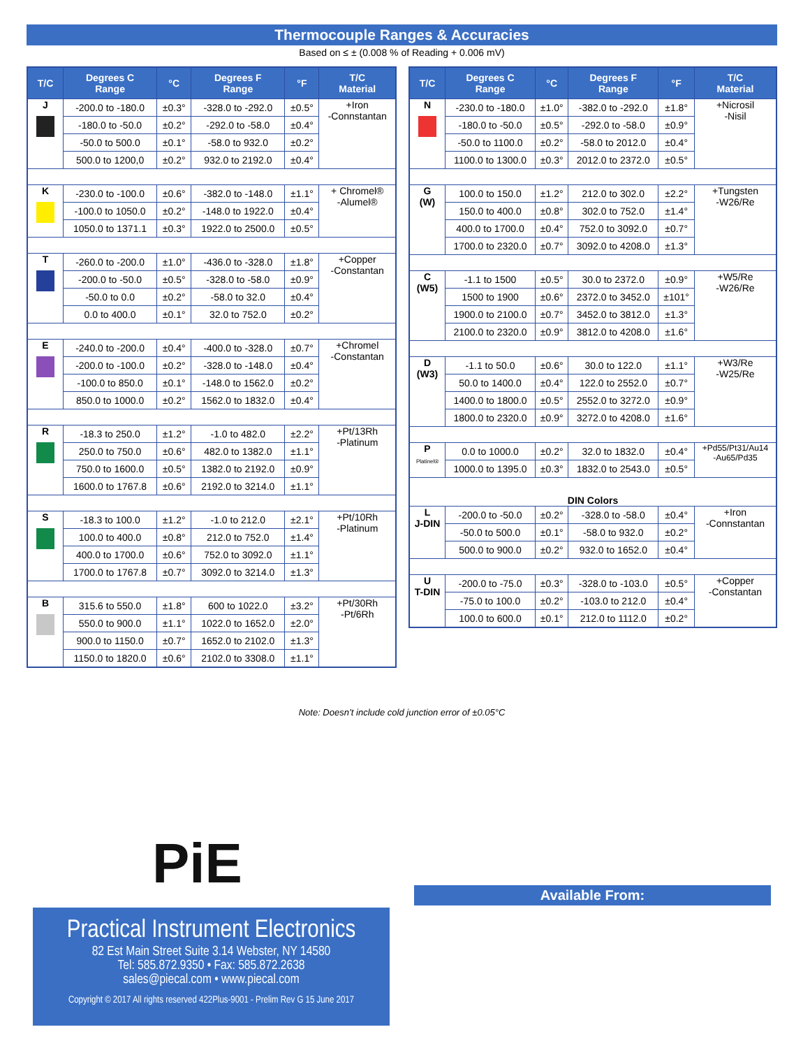Thermocouple Ranges & Accuracies
Based on ≤ ± (0.008 % of Reading + 0.006 mV)
| T/C | Degrees C Range | °C | Degrees F Range | °F | T/C Material |
| --- | --- | --- | --- | --- | --- |
| J | -200.0 to -180.0 | ±0.3° | -328.0 to -292.0 | ±0.5° | +Iron -Connstantan |
| | -180.0 to -50.0 | ±0.2° | -292.0 to -58.0 | ±0.4° | |
| | -50.0 to 500.0 | ±0.1° | -58.0 to 932.0 | ±0.2° | |
| | 500.0 to 1200,0 | ±0.2° | 932.0 to 2192.0 | ±0.4° | |
| K | -230.0 to -100.0 | ±0.6° | -382.0 to -148.0 | ±1.1° | + Chromel® -Alumel® |
| | -100.0 to 1050.0 | ±0.2° | -148.0 to 1922.0 | ±0.4° | |
| | 1050.0 to 1371.1 | ±0.3° | 1922.0 to 2500.0 | ±0.5° | |
| T | -260.0 to -200.0 | ±1.0° | -436.0 to -328.0 | ±1.8° | +Copper -Constantan |
| | -200.0 to -50.0 | ±0.5° | -328.0 to -58.0 | ±0.9° | |
| | -50.0 to 0.0 | ±0.2° | -58.0 to 32.0 | ±0.4° | |
| | 0.0 to 400.0 | ±0.1° | 32.0 to 752.0 | ±0.2° | |
| E | -240.0 to -200.0 | ±0.4° | -400.0 to -328.0 | ±0.7° | +Chromel -Constantan |
| | -200.0 to -100.0 | ±0.2° | -328.0 to -148.0 | ±0.4° | |
| | -100.0 to 850.0 | ±0.1° | -148.0 to 1562.0 | ±0.2° | |
| | 850.0 to 1000.0 | ±0.2° | 1562.0 to 1832.0 | ±0.4° | |
| R | -18.3 to 250.0 | ±1.2° | -1.0 to 482.0 | ±2.2° | +Pt/13Rh -Platinum |
| | 250.0 to 750.0 | ±0.6° | 482.0 to 1382.0 | ±1.1° | |
| | 750.0 to 1600.0 | ±0.5° | 1382.0 to 2192.0 | ±0.9° | |
| | 1600.0 to 1767.8 | ±0.6° | 2192.0 to 3214.0 | ±1.1° | |
| S | -18.3 to 100.0 | ±1.2° | -1.0 to 212.0 | ±2.1° | +Pt/10Rh -Platinum |
| | 100.0 to 400.0 | ±0.8° | 212.0 to 752.0 | ±1.4° | |
| | 400.0 to 1700.0 | ±0.6° | 752.0 to 3092.0 | ±1.1° | |
| | 1700.0 to 1767.8 | ±0.7° | 3092.0 to 3214.0 | ±1.3° | |
| B | 315.6 to 550.0 | ±1.8° | 600 to 1022.0 | ±3.2° | +Pt/30Rh -Pt/6Rh |
| | 550.0 to 900.0 | ±1.1° | 1022.0 to 1652.0 | ±2.0° | |
| | 900.0 to 1150.0 | ±0.7° | 1652.0 to 2102.0 | ±1.3° | |
| | 1150.0 to 1820.0 | ±0.6° | 2102.0 to 3308.0 | ±1.1° | |
| T/C | Degrees C Range | °C | Degrees F Range | °F | T/C Material |
| --- | --- | --- | --- | --- | --- |
| N | -230.0 to -180.0 | ±1.0° | -382.0 to -292.0 | ±1.8° | +Nicrosil -Nisil |
| | -180.0 to -50.0 | ±0.5° | -292.0 to -58.0 | ±0.9° | |
| | -50.0 to 1100.0 | ±0.2° | -58.0 to 2012.0 | ±0.4° | |
| | 1100.0 to 1300.0 | ±0.3° | 2012.0 to 2372.0 | ±0.5° | |
| G (W) | 100.0 to 150.0 | ±1.2° | 212.0 to 302.0 | ±2.2° | +Tungsten -W26/Re |
| | 150.0 to 400.0 | ±0.8° | 302.0 to 752.0 | ±1.4° | |
| | 400.0 to 1700.0 | ±0.4° | 752.0 to 3092.0 | ±0.7° | |
| | 1700.0 to 2320.0 | ±0.7° | 3092.0 to 4208.0 | ±1.3° | |
| C (W5) | -1.1 to 1500 | ±0.5° | 30.0 to 2372.0 | ±0.9° | +W5/Re -W26/Re |
| | 1500 to 1900 | ±0.6° | 2372.0 to 3452.0 | ±101° | |
| | 1900.0 to 2100.0 | ±0.7° | 3452.0 to 3812.0 | ±1.3° | |
| | 2100.0 to 2320.0 | ±0.9° | 3812.0 to 4208.0 | ±1.6° | |
| D (W3) | -1.1 to 50.0 | ±0.6° | 30.0 to 122.0 | ±1.1° | +W3/Re -W25/Re |
| | 50.0 to 1400.0 | ±0.4° | 122.0 to 2552.0 | ±0.7° | |
| | 1400.0 to 1800.0 | ±0.5° | 2552.0 to 3272.0 | ±0.9° | |
| | 1800.0 to 2320.0 | ±0.9° | 3272.0 to 4208.0 | ±1.6° | |
| P Platinel® | 0.0 to 1000.0 | ±0.2° | 32.0 to 1832.0 | ±0.4° | +Pd55/Pt31/Au14 -Au65/Pd35 |
| | 1000.0 to 1395.0 | ±0.3° | 1832.0 to 2543.0 | ±0.5° | |
| DIN Colors | | | | | |
| L J-DIN | -200.0 to -50.0 | ±0.2° | -328.0 to -58.0 | ±0.4° | +Iron -Connstantan |
| | -50.0 to 500.0 | ±0.1° | -58.0 to 932.0 | ±0.2° | |
| | 500.0 to 900.0 | ±0.2° | 932.0 to 1652.0 | ±0.4° | |
| U T-DIN | -200.0 to -75.0 | ±0.3° | -328.0 to -103.0 | ±0.5° | +Copper -Constantan |
| | -75.0 to 100.0 | ±0.2° | -103.0 to 212.0 | ±0.4° | |
| | 100.0 to 600.0 | ±0.1° | 212.0 to 1112.0 | ±0.2° | |
Note: Doesn’t include cold junction error of ±0.05°C
PiE
Practical Instrument Electronics
82 Est Main Street Suite 3.14 Webster, NY 14580
Tel: 585.872.9350 • Fax: 585.872.2638
sales@piecal.com • www.piecal.com
Copyright © 2017 All rights reserved 422Plus-9001 - Prelim Rev G 15 June 2017
Available From: